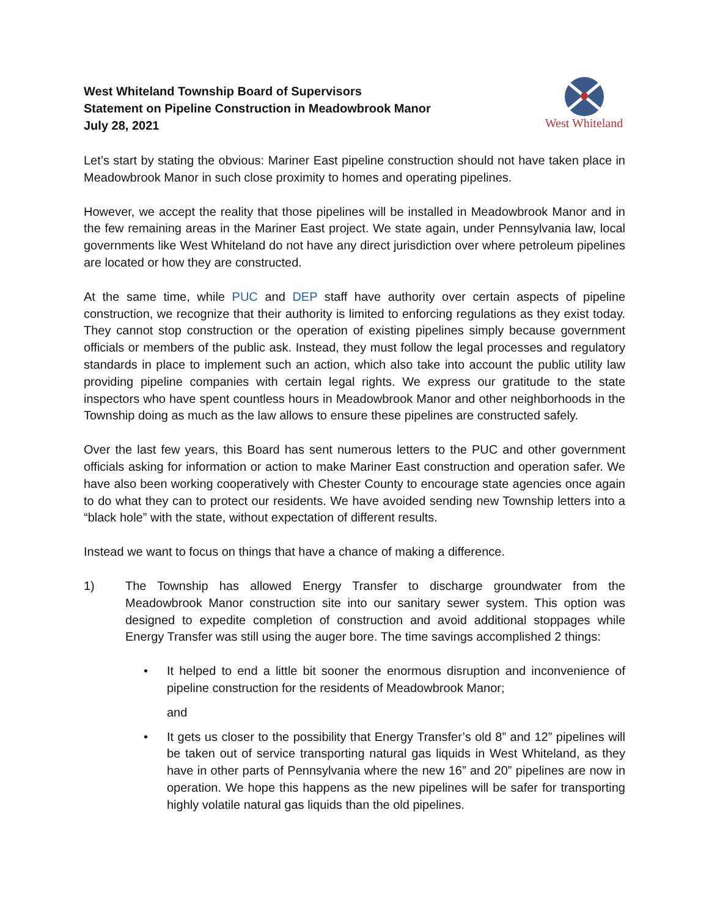West Whiteland Township Board of Supervisors
Statement on Pipeline Construction in Meadowbrook Manor
July 28, 2021
West Whiteland
Let’s start by stating the obvious: Mariner East pipeline construction should not have taken place in Meadowbrook Manor in such close proximity to homes and operating pipelines.
However, we accept the reality that those pipelines will be installed in Meadowbrook Manor and in the few remaining areas in the Mariner East project. We state again, under Pennsylvania law, local governments like West Whiteland do not have any direct jurisdiction over where petroleum pipelines are located or how they are constructed.
At the same time, while PUC and DEP staff have authority over certain aspects of pipeline construction, we recognize that their authority is limited to enforcing regulations as they exist today. They cannot stop construction or the operation of existing pipelines simply because government officials or members of the public ask. Instead, they must follow the legal processes and regulatory standards in place to implement such an action, which also take into account the public utility law providing pipeline companies with certain legal rights. We express our gratitude to the state inspectors who have spent countless hours in Meadowbrook Manor and other neighborhoods in the Township doing as much as the law allows to ensure these pipelines are constructed safely.
Over the last few years, this Board has sent numerous letters to the PUC and other government officials asking for information or action to make Mariner East construction and operation safer. We have also been working cooperatively with Chester County to encourage state agencies once again to do what they can to protect our residents. We have avoided sending new Township letters into a “black hole” with the state, without expectation of different results.
Instead we want to focus on things that have a chance of making a difference.
1) The Township has allowed Energy Transfer to discharge groundwater from the Meadowbrook Manor construction site into our sanitary sewer system. This option was designed to expedite completion of construction and avoid additional stoppages while Energy Transfer was still using the auger bore. The time savings accomplished 2 things:
• It helped to end a little bit sooner the enormous disruption and inconvenience of pipeline construction for the residents of Meadowbrook Manor;
and
• It gets us closer to the possibility that Energy Transfer’s old 8” and 12” pipelines will be taken out of service transporting natural gas liquids in West Whiteland, as they have in other parts of Pennsylvania where the new 16” and 20” pipelines are now in operation. We hope this happens as the new pipelines will be safer for transporting highly volatile natural gas liquids than the old pipelines.